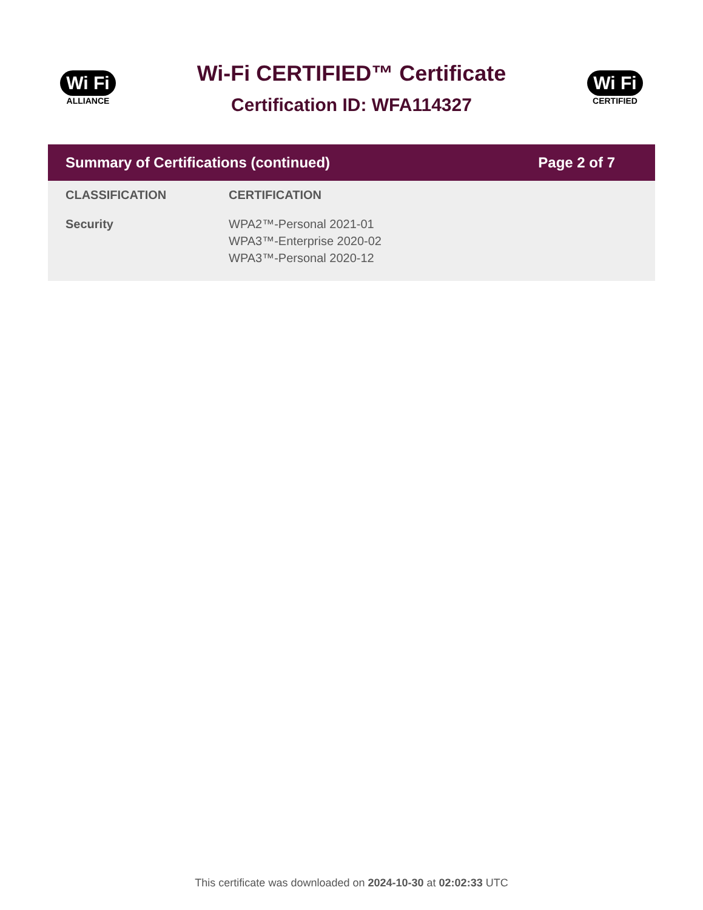Wi Fi
ALLIANCE
Wi-Fi CERTIFIED™ Certificate
Certification ID: WFA114327
Wi Fi
CERTIFIED
Summary of Certifications (continued) Page 2 of 7
| CLASSIFICATION | CERTIFICATION |
| --- | --- |
| Security | WPA2™-Personal 2021-01 WPA3™-Enterprise 2020-02 WPA3™-Personal 2020-12 |
This certificate was downloaded on 2024-10-30 at 02:02:33 UTC